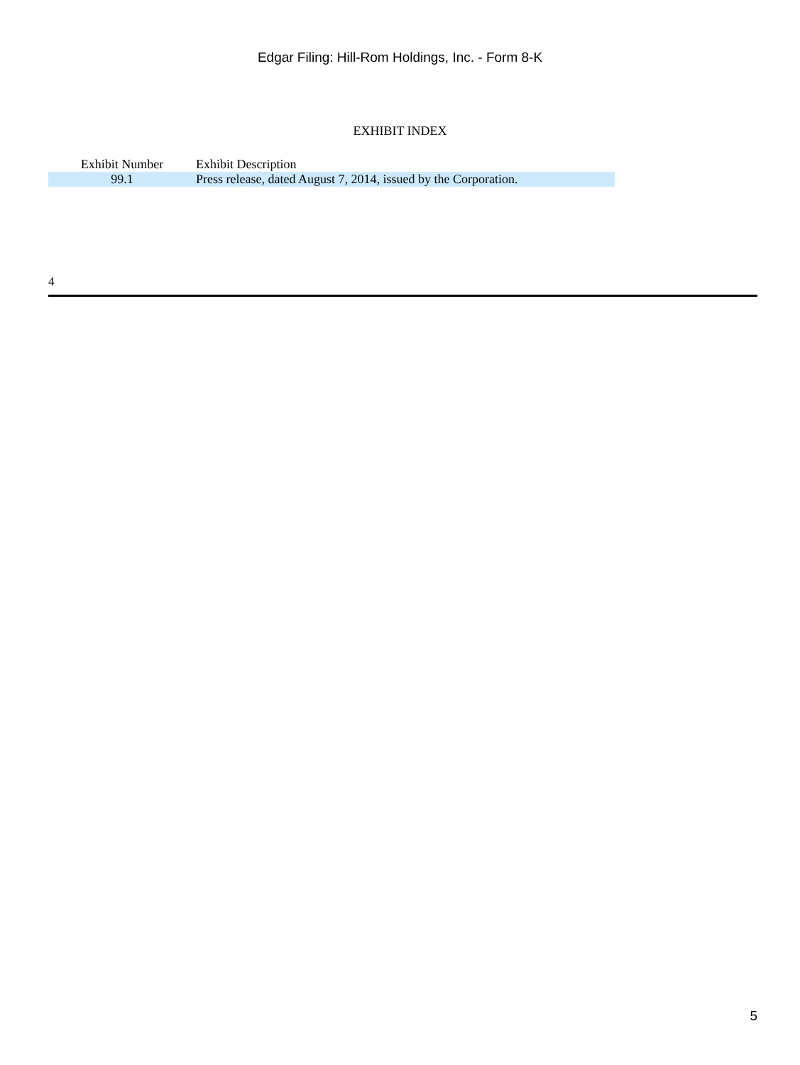Edgar Filing: Hill-Rom Holdings, Inc. - Form 8-K
EXHIBIT INDEX
| Exhibit Number | Exhibit Description |
| --- | --- |
| 99.1 | Press release, dated August 7, 2014, issued by the Corporation. |
4
5